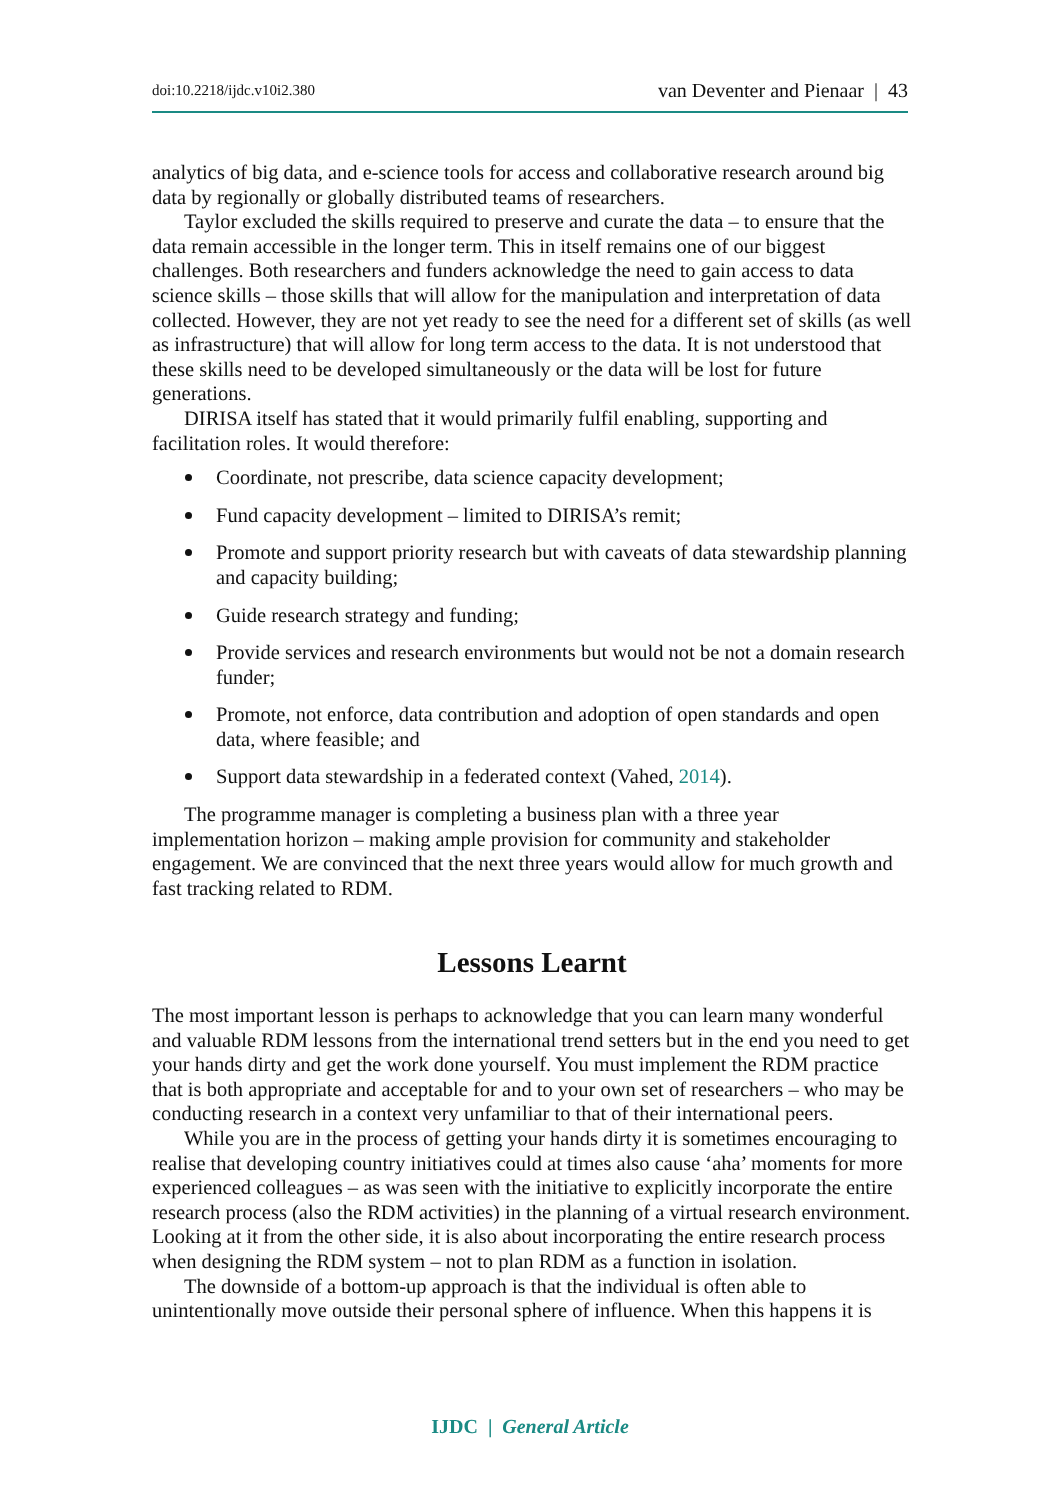doi:10.2218/ijdc.v10i2.380 van Deventer and Pienaar | 43
analytics of big data, and e-science tools for access and collaborative research around big data by regionally or globally distributed teams of researchers.
Taylor excluded the skills required to preserve and curate the data – to ensure that the data remain accessible in the longer term. This in itself remains one of our biggest challenges. Both researchers and funders acknowledge the need to gain access to data science skills – those skills that will allow for the manipulation and interpretation of data collected. However, they are not yet ready to see the need for a different set of skills (as well as infrastructure) that will allow for long term access to the data. It is not understood that these skills need to be developed simultaneously or the data will be lost for future generations.
DIRISA itself has stated that it would primarily fulfil enabling, supporting and facilitation roles. It would therefore:
Coordinate, not prescribe, data science capacity development;
Fund capacity development – limited to DIRISA’s remit;
Promote and support priority research but with caveats of data stewardship planning and capacity building;
Guide research strategy and funding;
Provide services and research environments but would not be not a domain research funder;
Promote, not enforce, data contribution and adoption of open standards and open data, where feasible; and
Support data stewardship in a federated context (Vahed, 2014).
The programme manager is completing a business plan with a three year implementation horizon – making ample provision for community and stakeholder engagement. We are convinced that the next three years would allow for much growth and fast tracking related to RDM.
Lessons Learnt
The most important lesson is perhaps to acknowledge that you can learn many wonderful and valuable RDM lessons from the international trend setters but in the end you need to get your hands dirty and get the work done yourself. You must implement the RDM practice that is both appropriate and acceptable for and to your own set of researchers – who may be conducting research in a context very unfamiliar to that of their international peers.
While you are in the process of getting your hands dirty it is sometimes encouraging to realise that developing country initiatives could at times also cause ‘aha’ moments for more experienced colleagues – as was seen with the initiative to explicitly incorporate the entire research process (also the RDM activities) in the planning of a virtual research environment. Looking at it from the other side, it is also about incorporating the entire research process when designing the RDM system – not to plan RDM as a function in isolation.
The downside of a bottom-up approach is that the individual is often able to unintentionally move outside their personal sphere of influence. When this happens it is
IJDC | General Article